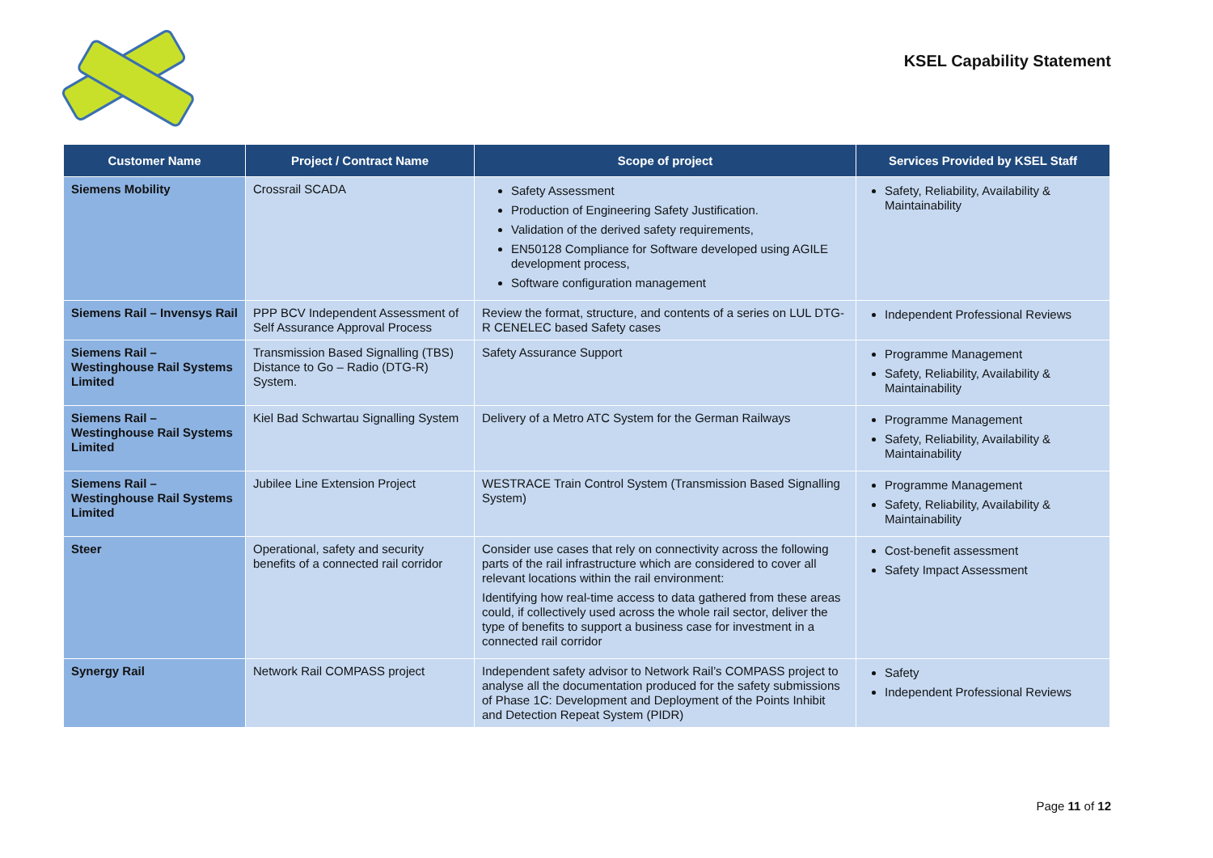KSEL Capability Statement
| Customer Name | Project / Contract Name | Scope of project | Services Provided by KSEL Staff |
| --- | --- | --- | --- |
| Siemens Mobility | Crossrail SCADA | Safety Assessment Production of Engineering Safety Justification. Validation of the derived safety requirements, EN50128 Compliance for Software developed using AGILE development process, Software configuration management | Safety, Reliability, Availability & Maintainability |
| Siemens Rail – Invensys Rail | PPP BCV Independent Assessment of Self Assurance Approval Process | Review the format, structure, and contents of a series on LUL DTG-R CENELEC based Safety cases | Independent Professional Reviews |
| Siemens Rail – Westinghouse Rail Systems Limited | Transmission Based Signalling (TBS) Distance to Go – Radio (DTG-R) System. | Safety Assurance Support | Programme Management Safety, Reliability, Availability & Maintainability |
| Siemens Rail – Westinghouse Rail Systems Limited | Kiel Bad Schwartau Signalling System | Delivery of a Metro ATC System for the German Railways | Programme Management Safety, Reliability, Availability & Maintainability |
| Siemens Rail – Westinghouse Rail Systems Limited | Jubilee Line Extension Project | WESTRACE Train Control System (Transmission Based Signalling System) | Programme Management Safety, Reliability, Availability & Maintainability |
| Steer | Operational, safety and security benefits of a connected rail corridor | Consider use cases that rely on connectivity across the following parts of the rail infrastructure which are considered to cover all relevant locations within the rail environment: Identifying how real-time access to data gathered from these areas could, if collectively used across the whole rail sector, deliver the type of benefits to support a business case for investment in a connected rail corridor | Cost-benefit assessment Safety Impact Assessment |
| Synergy Rail | Network Rail COMPASS project | Independent safety advisor to Network Rail’s COMPASS project to analyse all the documentation produced for the safety submissions of Phase 1C: Development and Deployment of the Points Inhibit and Detection Repeat System (PIDR) | Safety Independent Professional Reviews |
Page 11 of 12